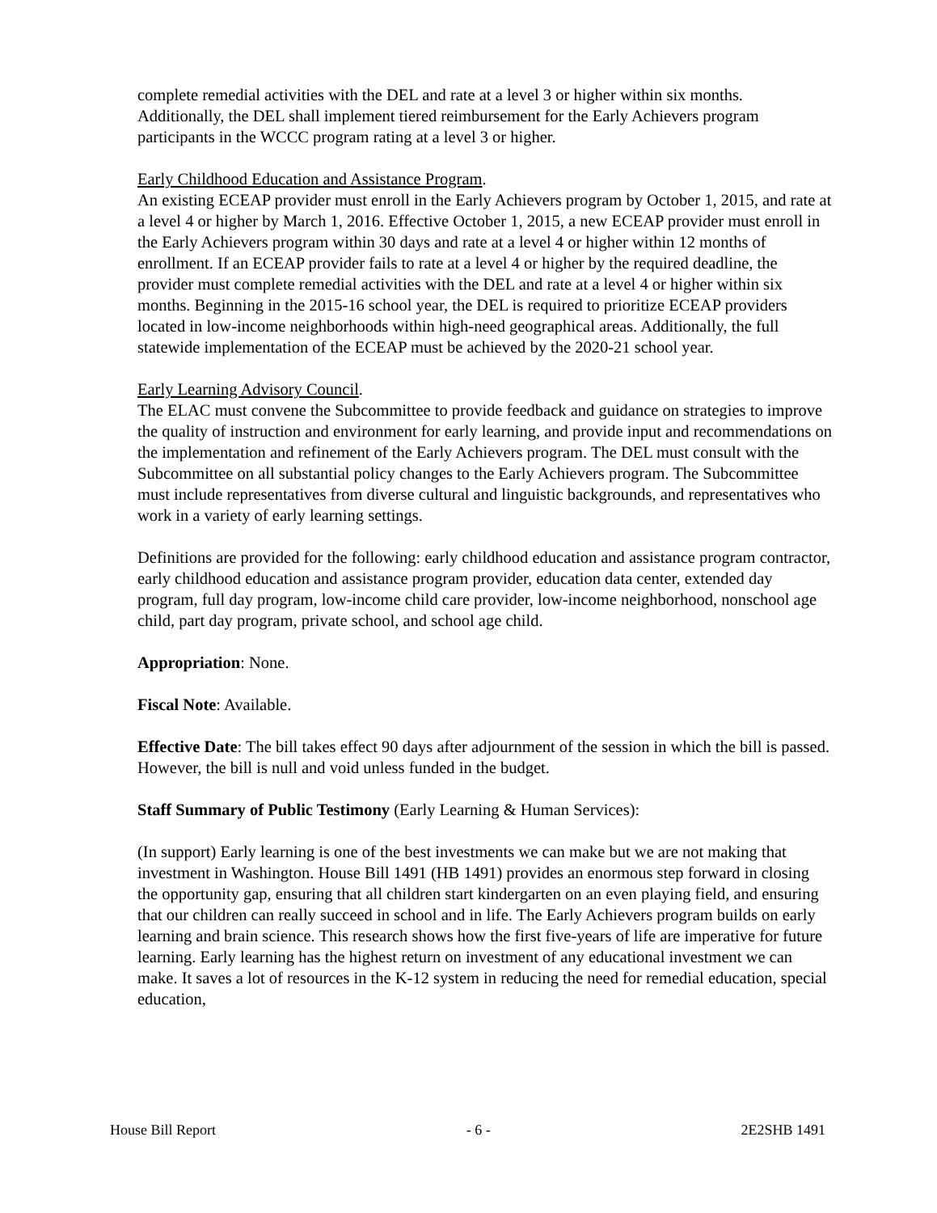complete remedial activities with the DEL and rate at a level 3 or higher within six months. Additionally, the DEL shall implement tiered reimbursement for the Early Achievers program participants in the WCCC program rating at a level 3 or higher.
Early Childhood Education and Assistance Program.
An existing ECEAP provider must enroll in the Early Achievers program by October 1, 2015, and rate at a level 4 or higher by March 1, 2016. Effective October 1, 2015, a new ECEAP provider must enroll in the Early Achievers program within 30 days and rate at a level 4 or higher within 12 months of enrollment. If an ECEAP provider fails to rate at a level 4 or higher by the required deadline, the provider must complete remedial activities with the DEL and rate at a level 4 or higher within six months. Beginning in the 2015-16 school year, the DEL is required to prioritize ECEAP providers located in low-income neighborhoods within high-need geographical areas. Additionally, the full statewide implementation of the ECEAP must be achieved by the 2020-21 school year.
Early Learning Advisory Council.
The ELAC must convene the Subcommittee to provide feedback and guidance on strategies to improve the quality of instruction and environment for early learning, and provide input and recommendations on the implementation and refinement of the Early Achievers program. The DEL must consult with the Subcommittee on all substantial policy changes to the Early Achievers program. The Subcommittee must include representatives from diverse cultural and linguistic backgrounds, and representatives who work in a variety of early learning settings.
Definitions are provided for the following: early childhood education and assistance program contractor, early childhood education and assistance program provider, education data center, extended day program, full day program, low-income child care provider, low-income neighborhood, nonschool age child, part day program, private school, and school age child.
Appropriation: None.
Fiscal Note: Available.
Effective Date: The bill takes effect 90 days after adjournment of the session in which the bill is passed. However, the bill is null and void unless funded in the budget.
Staff Summary of Public Testimony (Early Learning & Human Services):
(In support) Early learning is one of the best investments we can make but we are not making that investment in Washington. House Bill 1491 (HB 1491) provides an enormous step forward in closing the opportunity gap, ensuring that all children start kindergarten on an even playing field, and ensuring that our children can really succeed in school and in life. The Early Achievers program builds on early learning and brain science. This research shows how the first five-years of life are imperative for future learning. Early learning has the highest return on investment of any educational investment we can make. It saves a lot of resources in the K-12 system in reducing the need for remedial education, special education,
House Bill Report - 6 - 2E2SHB 1491